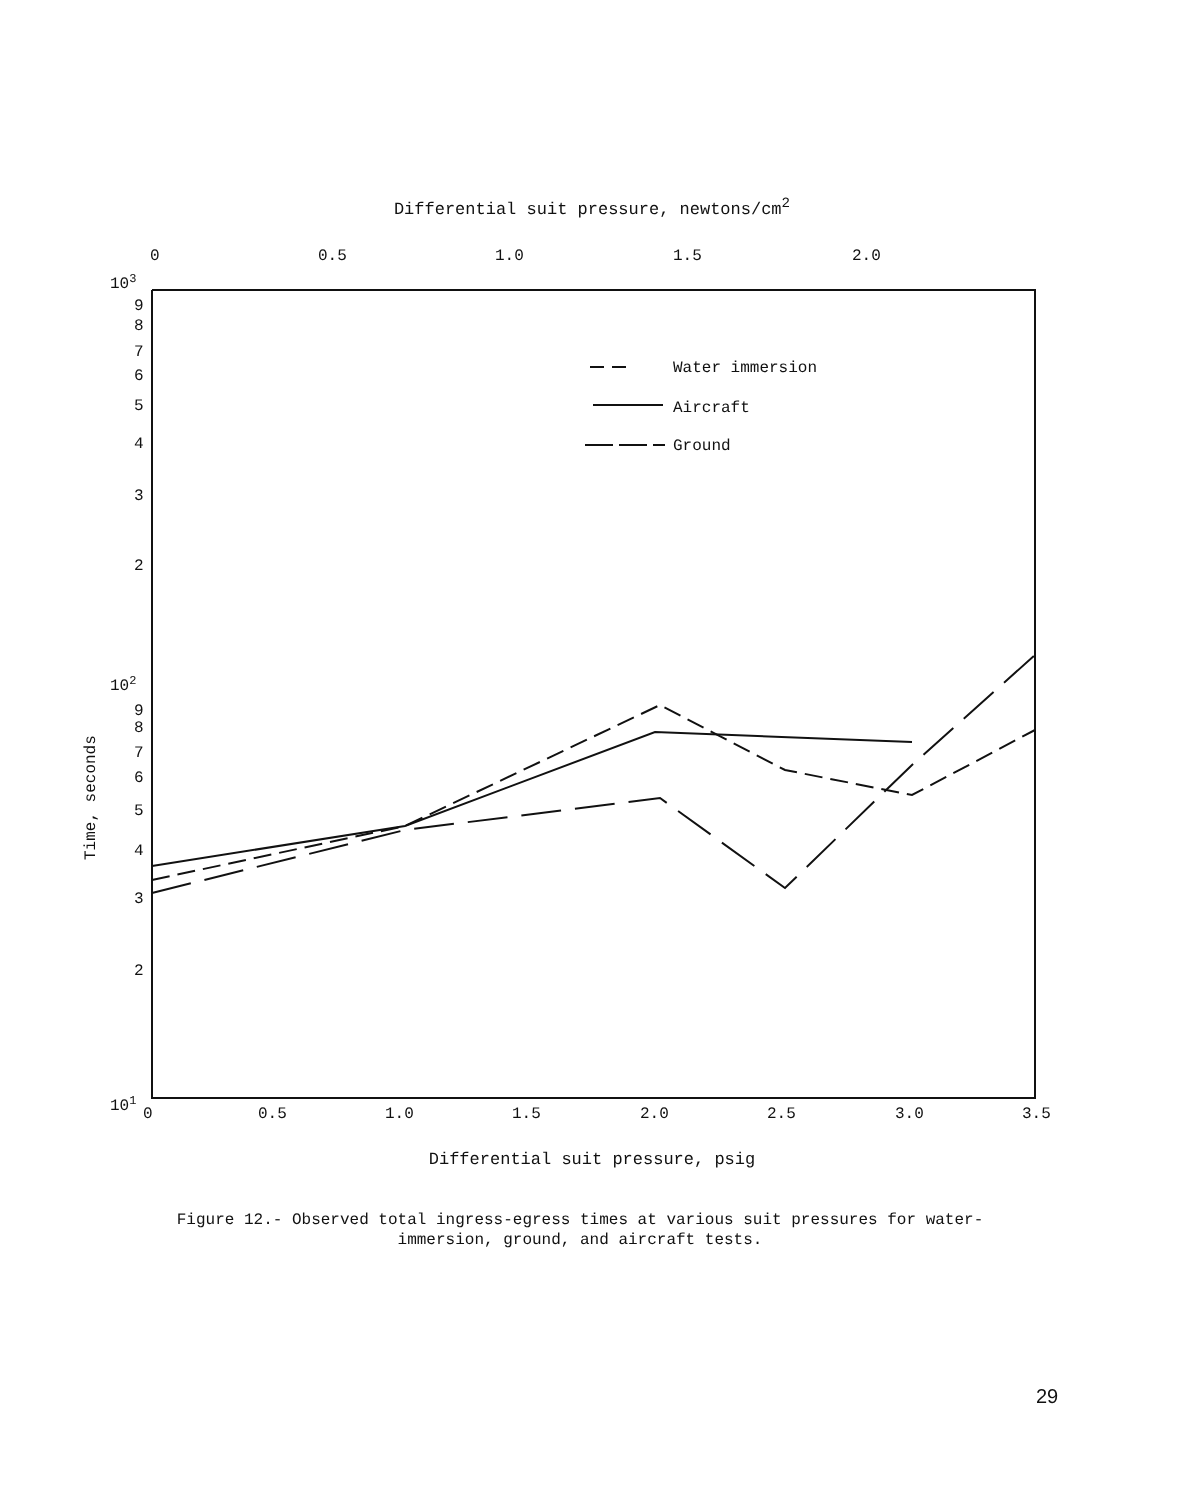Differential suit pressure, newtons/cm<sup>2</sup>
0
0.5
1.0
1.5
2.0
103
9
8
7
6
5
4
3
2
102
9
8
7
6
5
4
3
2
101
0
0.5
1.0
1.5
2.0
2.5
3.0
3.5
Time, seconds
Water immersion
Aircraft
Ground
Differential suit pressure, psig
Figure 12.- Observed total ingress-egress times at various suit pressures for water-immersion, ground, and aircraft tests.
29